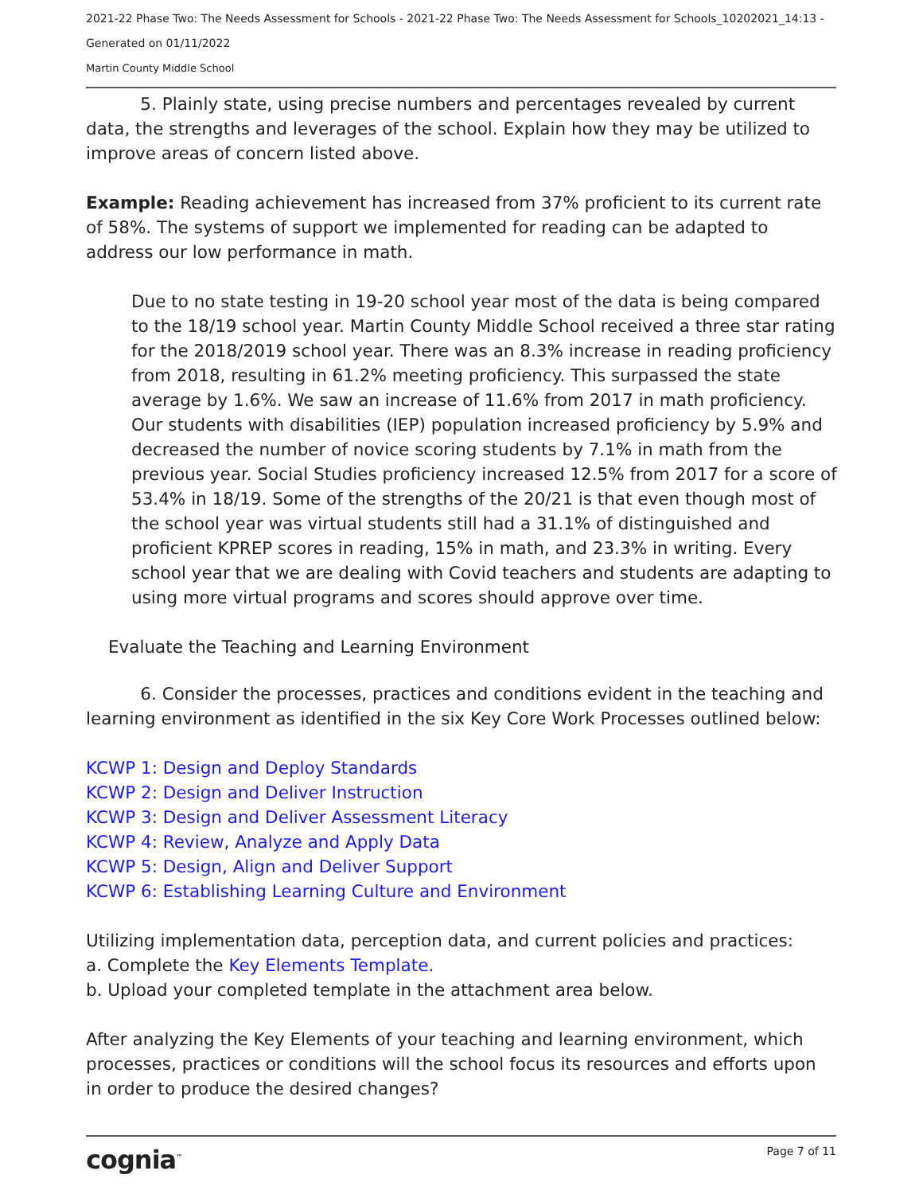2021-22 Phase Two: The Needs Assessment for Schools - 2021-22 Phase Two: The Needs Assessment for Schools_10202021_14:13 -
Generated on 01/11/2022
Martin County Middle School
5. Plainly state, using precise numbers and percentages revealed by current data, the strengths and leverages of the school. Explain how they may be utilized to improve areas of concern listed above.
Example: Reading achievement has increased from 37% proficient to its current rate of 58%. The systems of support we implemented for reading can be adapted to address our low performance in math.
Due to no state testing in 19-20 school year most of the data is being compared to the 18/19 school year. Martin County Middle School received a three star rating for the 2018/2019 school year. There was an 8.3% increase in reading proficiency from 2018, resulting in 61.2% meeting proficiency. This surpassed the state average by 1.6%. We saw an increase of 11.6% from 2017 in math proficiency. Our students with disabilities (IEP) population increased proficiency by 5.9% and decreased the number of novice scoring students by 7.1% in math from the previous year. Social Studies proficiency increased 12.5% from 2017 for a score of 53.4% in 18/19. Some of the strengths of the 20/21 is that even though most of the school year was virtual students still had a 31.1% of distinguished and proficient KPREP scores in reading, 15% in math, and 23.3% in writing. Every school year that we are dealing with Covid teachers and students are adapting to using more virtual programs and scores should approve over time.
Evaluate the Teaching and Learning Environment
6. Consider the processes, practices and conditions evident in the teaching and learning environment as identified in the six Key Core Work Processes outlined below:
KCWP 1: Design and Deploy Standards
KCWP 2: Design and Deliver Instruction
KCWP 3: Design and Deliver Assessment Literacy
KCWP 4: Review, Analyze and Apply Data
KCWP 5: Design, Align and Deliver Support
KCWP 6: Establishing Learning Culture and Environment
Utilizing implementation data, perception data, and current policies and practices:
a. Complete the Key Elements Template.
b. Upload your completed template in the attachment area below.
After analyzing the Key Elements of your teaching and learning environment, which processes, practices or conditions will the school focus its resources and efforts upon in order to produce the desired changes?
cognia<sup>™</sup> Page 7 of 11